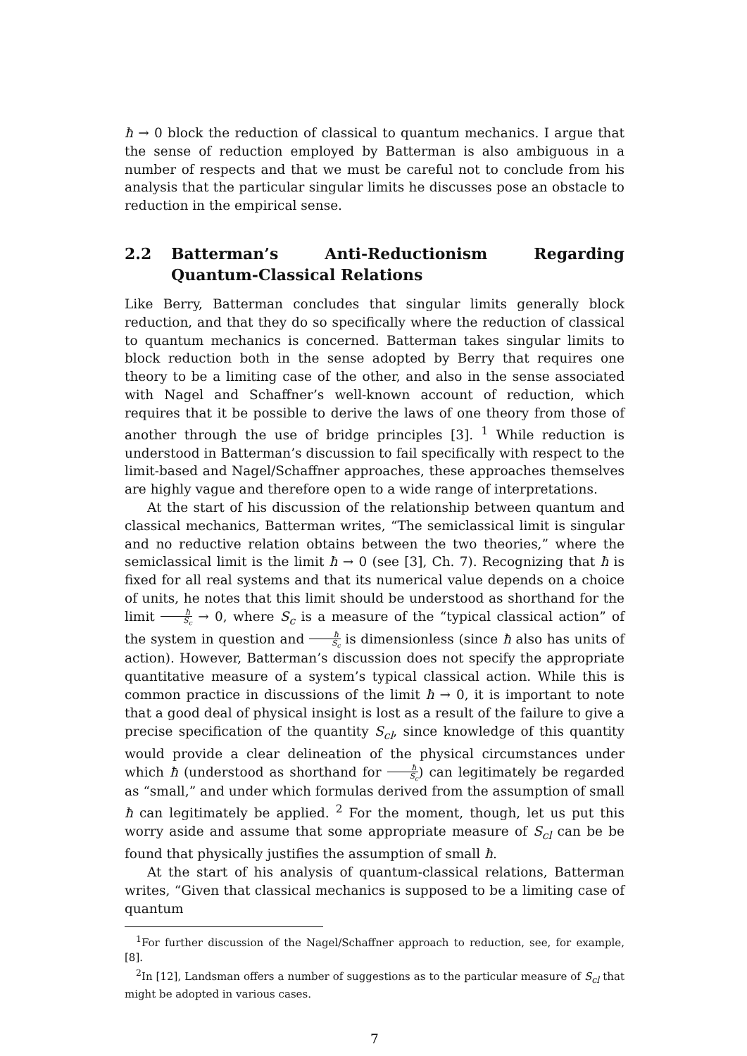ħ → 0 block the reduction of classical to quantum mechanics. I argue that the sense of reduction employed by Batterman is also ambiguous in a number of respects and that we must be careful not to conclude from his analysis that the particular singular limits he discusses pose an obstacle to reduction in the empirical sense.
2.2 Batterman’s Anti-Reductionism Regarding Quantum-Classical Relations
Like Berry, Batterman concludes that singular limits generally block reduction, and that they do so specifically where the reduction of classical to quantum mechanics is concerned. Batterman takes singular limits to block reduction both in the sense adopted by Berry that requires one theory to be a limiting case of the other, and also in the sense associated with Nagel and Schaffner’s well-known account of reduction, which requires that it be possible to derive the laws of one theory from those of another through the use of bridge principles [3]. <sup>1</sup> While reduction is understood in Batterman’s discussion to fail specifically with respect to the limit-based and Nagel/Schaffner approaches, these approaches themselves are highly vague and therefore open to a wide range of interpretations.
At the start of his discussion of the relationship between quantum and classical mechanics, Batterman writes, “The semiclassical limit is singular and no reductive relation obtains between the two theories,” where the semiclassical limit is the limit ħ → 0 (see [3], Ch. 7). Recognizing that ħ is fixed for all real systems and that its numerical value depends on a choice of units, he notes that this limit should be understood as shorthand for the limit ħ S<sub>c</sub> → 0, where S<sub>c</sub> is a measure of the “typical classical action” of the system in question and ħ S<sub>c</sub> is dimensionless (since ħ also has units of action). However, Batterman’s discussion does not specify the appropriate quantitative measure of a system’s typical classical action. While this is common practice in discussions of the limit ħ → 0, it is important to note that a good deal of physical insight is lost as a result of the failure to give a precise specification of the quantity S<sub>cl</sub>, since knowledge of this quantity would provide a clear delineation of the physical circumstances under which ħ (understood as shorthand for ħ S<sub>c</sub>) can legitimately be regarded as “small,” and under which formulas derived from the assumption of small ħ can legitimately be applied. <sup>2</sup> For the moment, though, let us put this worry aside and assume that some appropriate measure of S<sub>cl</sub> can be be found that physically justifies the assumption of small ħ.
At the start of his analysis of quantum-classical relations, Batterman writes, “Given that classical mechanics is supposed to be a limiting case of quantum
<sup>1</sup> For further discussion of the Nagel/Schaffner approach to reduction, see, for example, [8].
<sup>2</sup> In [12], Landsman offers a number of suggestions as to the particular measure of S<sub>cl</sub> that might be adopted in various cases.
7